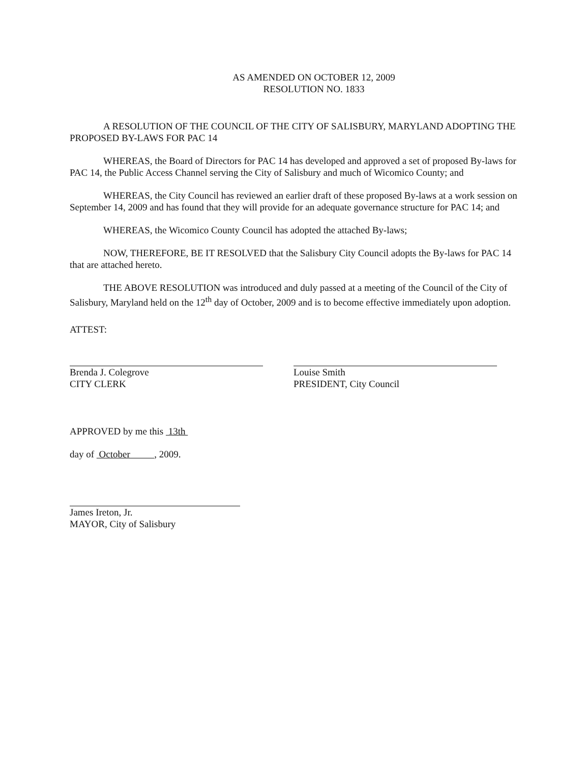AS AMENDED ON OCTOBER 12, 2009
RESOLUTION NO. 1833
A RESOLUTION OF THE COUNCIL OF THE CITY OF SALISBURY, MARYLAND ADOPTING THE PROPOSED BY-LAWS FOR PAC 14
WHEREAS, the Board of Directors for PAC 14 has developed and approved a set of proposed By-laws for PAC 14, the Public Access Channel serving the City of Salisbury and much of Wicomico County; and
WHEREAS, the City Council has reviewed an earlier draft of these proposed By-laws at a work session on September 14, 2009 and has found that they will provide for an adequate governance structure for PAC 14; and
WHEREAS, the Wicomico County Council has adopted the attached By-laws;
NOW, THEREFORE, BE IT RESOLVED that the Salisbury City Council adopts the By-laws for PAC 14 that are attached hereto.
THE ABOVE RESOLUTION was introduced and duly passed at a meeting of the Council of the City of Salisbury, Maryland held on the 12<sup>th</sup> day of October, 2009 and is to become effective immediately upon adoption.
ATTEST:
Brenda J. Colegrove
CITY CLERK
Louise Smith
PRESIDENT, City Council
APPROVED by me this 13th
day of October , 2009.
James Ireton, Jr.
MAYOR, City of Salisbury